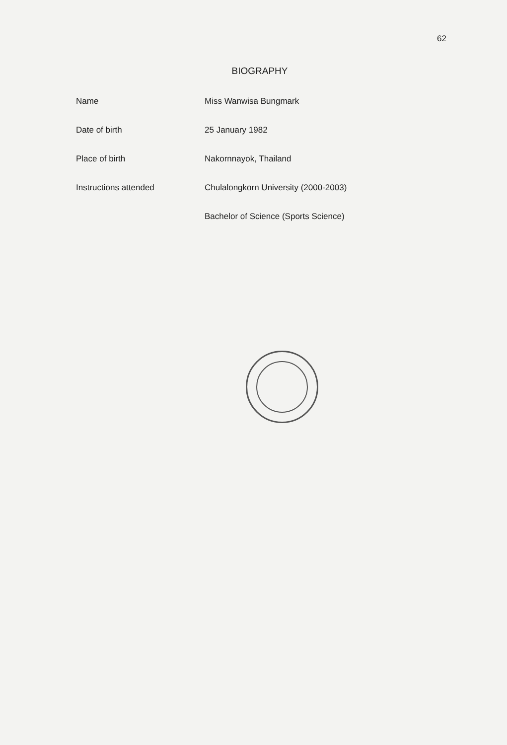62
BIOGRAPHY
Name Miss Wanwisa Bungmark
Date of birth 25 January 1982
Place of birth Nakornnayok, Thailand
Instructions attended Chulalongkorn University (2000-2003)
Bachelor of Science (Sports Science)